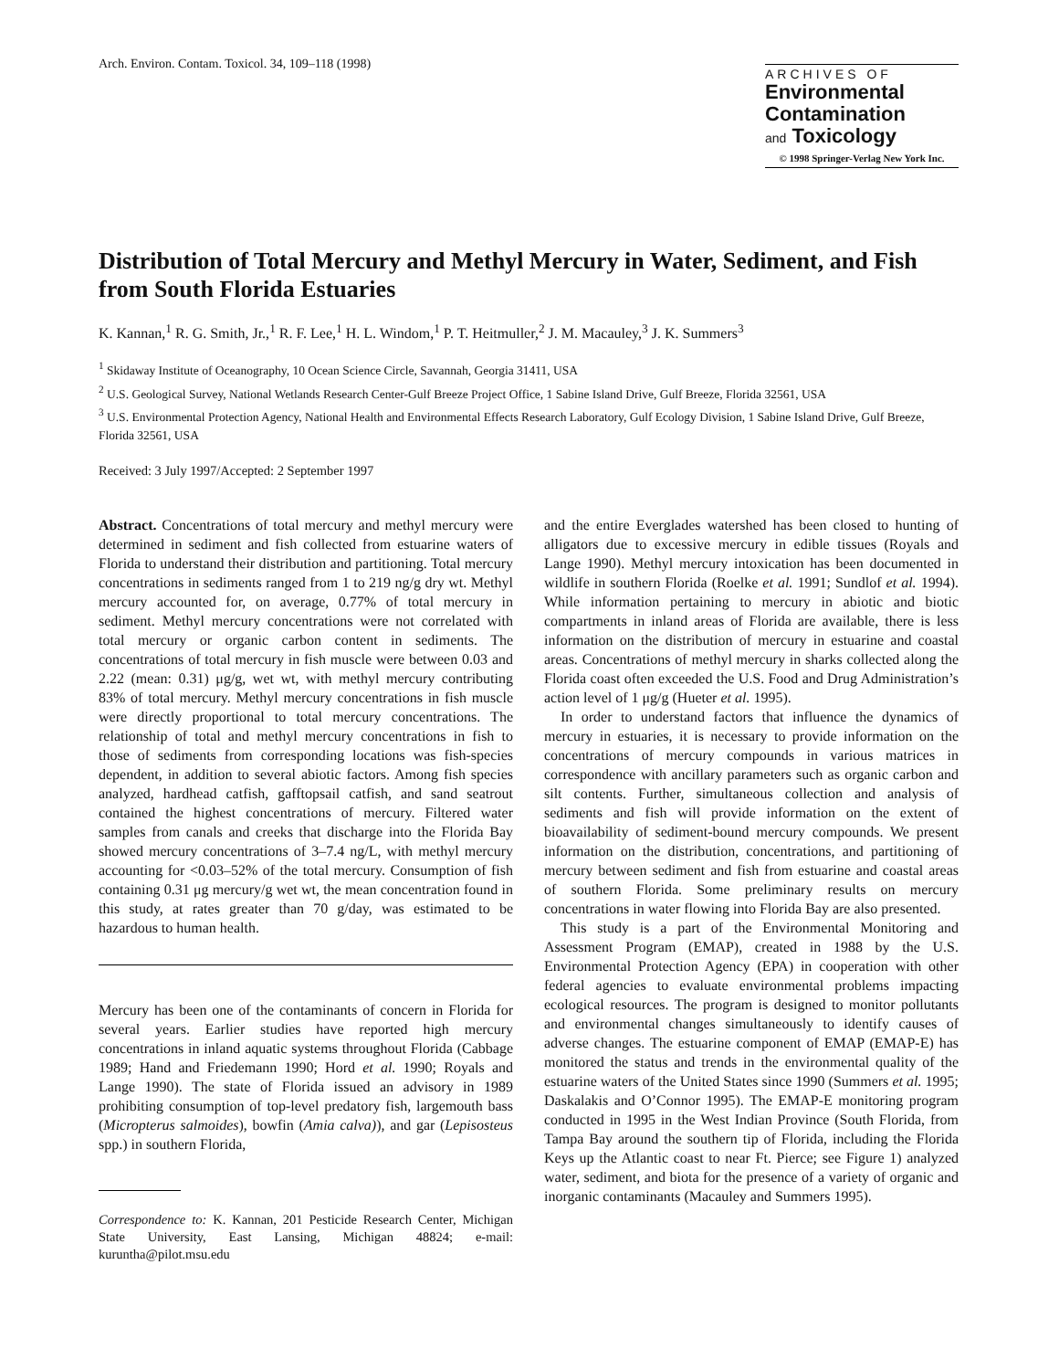Arch. Environ. Contam. Toxicol. 34, 109–118 (1998)
ARCHIVES OF
Environmental
Contamination
and Toxicology
© 1998 Springer-Verlag New York Inc.
Distribution of Total Mercury and Methyl Mercury in Water, Sediment, and Fish from South Florida Estuaries
K. Kannan,<sup>1</sup> R. G. Smith, Jr.,<sup>1</sup> R. F. Lee,<sup>1</sup> H. L. Windom,<sup>1</sup> P. T. Heitmuller,<sup>2</sup> J. M. Macauley,<sup>3</sup> J. K. Summers<sup>3</sup>
<sup>1</sup> Skidaway Institute of Oceanography, 10 Ocean Science Circle, Savannah, Georgia 31411, USA
<sup>2</sup> U.S. Geological Survey, National Wetlands Research Center-Gulf Breeze Project Office, 1 Sabine Island Drive, Gulf Breeze, Florida 32561, USA
<sup>3</sup> U.S. Environmental Protection Agency, National Health and Environmental Effects Research Laboratory, Gulf Ecology Division, 1 Sabine Island Drive, Gulf Breeze, Florida 32561, USA
Received: 3 July 1997/Accepted: 2 September 1997
Abstract. Concentrations of total mercury and methyl mercury were determined in sediment and fish collected from estuarine waters of Florida to understand their distribution and partitioning. Total mercury concentrations in sediments ranged from 1 to 219 ng/g dry wt. Methyl mercury accounted for, on average, 0.77% of total mercury in sediment. Methyl mercury concentrations were not correlated with total mercury or organic carbon content in sediments. The concentrations of total mercury in fish muscle were between 0.03 and 2.22 (mean: 0.31) μg/g, wet wt, with methyl mercury contributing 83% of total mercury. Methyl mercury concentrations in fish muscle were directly proportional to total mercury concentrations. The relationship of total and methyl mercury concentrations in fish to those of sediments from corresponding locations was fish-species dependent, in addition to several abiotic factors. Among fish species analyzed, hardhead catfish, gafftopsail catfish, and sand seatrout contained the highest concentrations of mercury. Filtered water samples from canals and creeks that discharge into the Florida Bay showed mercury concentrations of 3–7.4 ng/L, with methyl mercury accounting for <0.03–52% of the total mercury. Consumption of fish containing 0.31 μg mercury/g wet wt, the mean concentration found in this study, at rates greater than 70 g/day, was estimated to be hazardous to human health.
Mercury has been one of the contaminants of concern in Florida for several years. Earlier studies have reported high mercury concentrations in inland aquatic systems throughout Florida (Cabbage 1989; Hand and Friedemann 1990; Hord et al. 1990; Royals and Lange 1990). The state of Florida issued an advisory in 1989 prohibiting consumption of top-level predatory fish, largemouth bass (Micropterus salmoides), bowfin (Amia calva)), and gar (Lepisosteus spp.) in southern Florida,
Correspondence to: K. Kannan, 201 Pesticide Research Center, Michigan State University, East Lansing, Michigan 48824; e-mail: kuruntha@pilot.msu.edu
and the entire Everglades watershed has been closed to hunting of alligators due to excessive mercury in edible tissues (Royals and Lange 1990). Methyl mercury intoxication has been documented in wildlife in southern Florida (Roelke et al. 1991; Sundlof et al. 1994). While information pertaining to mercury in abiotic and biotic compartments in inland areas of Florida are available, there is less information on the distribution of mercury in estuarine and coastal areas. Concentrations of methyl mercury in sharks collected along the Florida coast often exceeded the U.S. Food and Drug Administration’s action level of 1 μg/g (Hueter et al. 1995).
In order to understand factors that influence the dynamics of mercury in estuaries, it is necessary to provide information on the concentrations of mercury compounds in various matrices in correspondence with ancillary parameters such as organic carbon and silt contents. Further, simultaneous collection and analysis of sediments and fish will provide information on the extent of bioavailability of sediment-bound mercury compounds. We present information on the distribution, concentrations, and partitioning of mercury between sediment and fish from estuarine and coastal areas of southern Florida. Some preliminary results on mercury concentrations in water flowing into Florida Bay are also presented.
This study is a part of the Environmental Monitoring and Assessment Program (EMAP), created in 1988 by the U.S. Environmental Protection Agency (EPA) in cooperation with other federal agencies to evaluate environmental problems impacting ecological resources. The program is designed to monitor pollutants and environmental changes simultaneously to identify causes of adverse changes. The estuarine component of EMAP (EMAP-E) has monitored the status and trends in the environmental quality of the estuarine waters of the United States since 1990 (Summers et al. 1995; Daskalakis and O’Connor 1995). The EMAP-E monitoring program conducted in 1995 in the West Indian Province (South Florida, from Tampa Bay around the southern tip of Florida, including the Florida Keys up the Atlantic coast to near Ft. Pierce; see Figure 1) analyzed water, sediment, and biota for the presence of a variety of organic and inorganic contaminants (Macauley and Summers 1995).